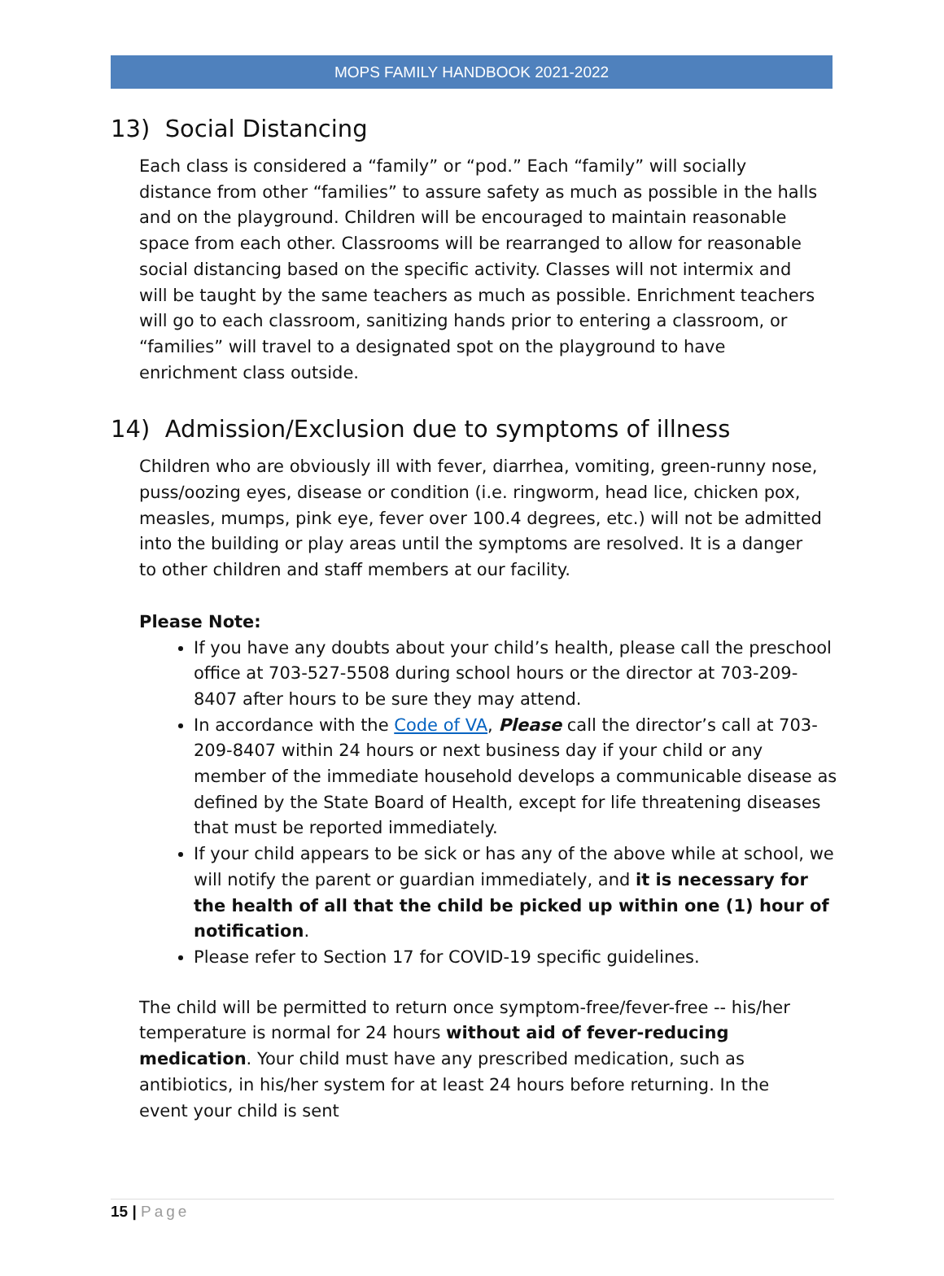MOPS FAMILY HANDBOOK 2021-2022
13) Social Distancing
Each class is considered a “family” or “pod.” Each “family” will socially distance from other “families” to assure safety as much as possible in the halls and on the playground. Children will be encouraged to maintain reasonable space from each other. Classrooms will be rearranged to allow for reasonable social distancing based on the specific activity. Classes will not intermix and will be taught by the same teachers as much as possible. Enrichment teachers will go to each classroom, sanitizing hands prior to entering a classroom, or “families” will travel to a designated spot on the playground to have enrichment class outside.
14) Admission/Exclusion due to symptoms of illness
Children who are obviously ill with fever, diarrhea, vomiting, green-runny nose, puss/oozing eyes, disease or condition (i.e. ringworm, head lice, chicken pox, measles, mumps, pink eye, fever over 100.4 degrees, etc.) will not be admitted into the building or play areas until the symptoms are resolved. It is a danger to other children and staff members at our facility.
Please Note:
If you have any doubts about your child’s health, please call the preschool office at 703-527-5508 during school hours or the director at 703-209-8407 after hours to be sure they may attend.
In accordance with the Code of VA, Please call the director’s call at 703-209-8407 within 24 hours or next business day if your child or any member of the immediate household develops a communicable disease as defined by the State Board of Health, except for life threatening diseases that must be reported immediately.
If your child appears to be sick or has any of the above while at school, we will notify the parent or guardian immediately, and it is necessary for the health of all that the child be picked up within one (1) hour of notification.
Please refer to Section 17 for COVID-19 specific guidelines.
The child will be permitted to return once symptom-free/fever-free -- his/her temperature is normal for 24 hours without aid of fever-reducing medication. Your child must have any prescribed medication, such as antibiotics, in his/her system for at least 24 hours before returning. In the event your child is sent
15 | Page